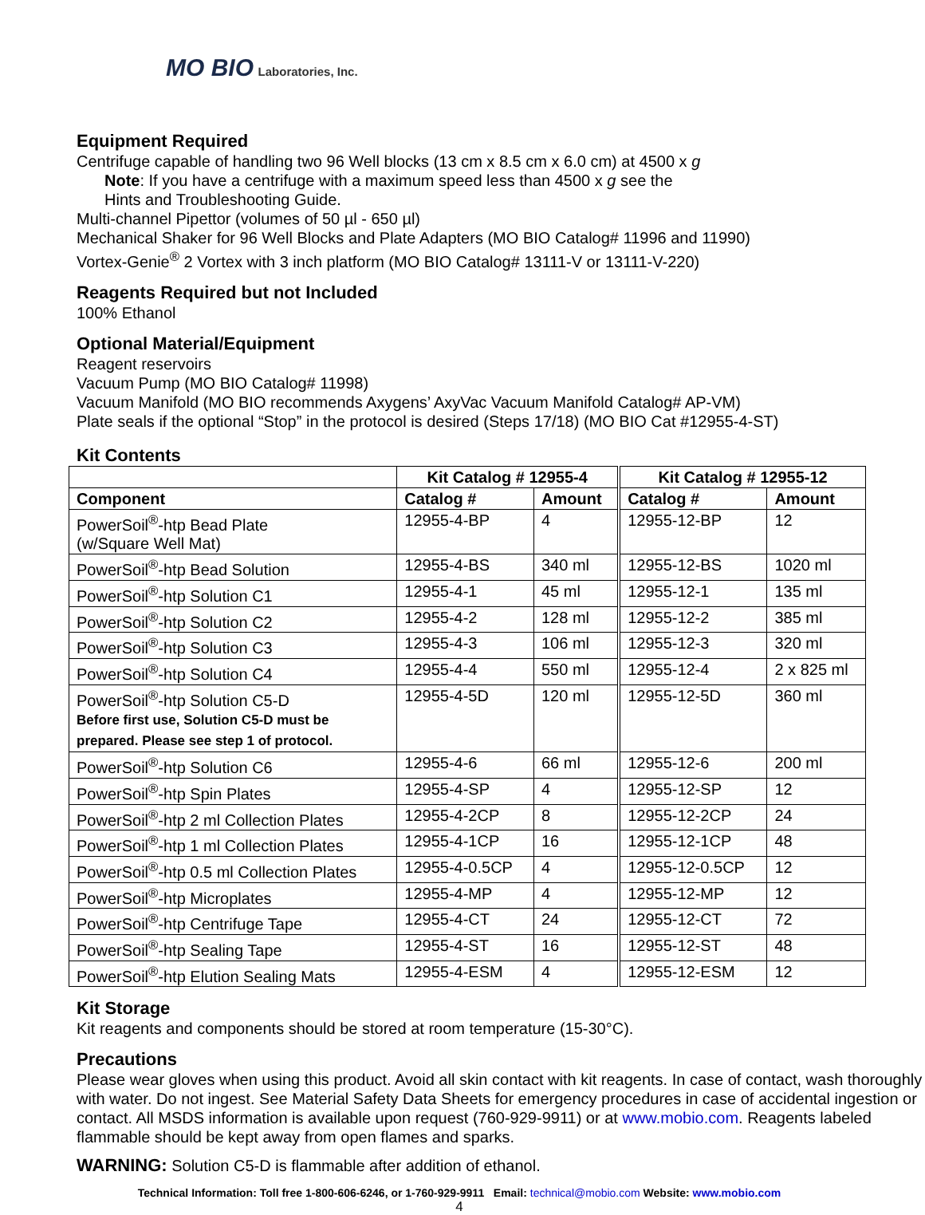MO BIO Laboratories, Inc.
Equipment Required
Centrifuge capable of handling two 96 Well blocks (13 cm x 8.5 cm x 6.0 cm) at 4500 x g
Note: If you have a centrifuge with a maximum speed less than 4500 x g see the
Hints and Troubleshooting Guide.
Multi-channel Pipettor (volumes of 50 µl - 650 µl)
Mechanical Shaker for 96 Well Blocks and Plate Adapters (MO BIO Catalog# 11996 and 11990)
Vortex-Genie<sup>®</sup> 2 Vortex with 3 inch platform (MO BIO Catalog# 13111-V or 13111-V-220)
Reagents Required but not Included
100% Ethanol
Optional Material/Equipment
Reagent reservoirs
Vacuum Pump (MO BIO Catalog# 11998)
Vacuum Manifold (MO BIO recommends Axygens’ AxyVac Vacuum Manifold Catalog# AP-VM)
Plate seals if the optional “Stop” in the protocol is desired (Steps 17/18) (MO BIO Cat #12955-4-ST)
Kit Contents
| | Kit Catalog # 12955-4 | | Kit Catalog # 12955-12 | |
| --- | --- | --- | --- | --- |
| Component | Catalog # | Amount | Catalog # | Amount |
| PowerSoil<sup>®</sup>-htp Bead Plate (w/Square Well Mat) | 12955-4-BP | 4 | 12955-12-BP | 12 |
| PowerSoil<sup>®</sup>-htp Bead Solution | 12955-4-BS | 340 ml | 12955-12-BS | 1020 ml |
| PowerSoil<sup>®</sup>-htp Solution C1 | 12955-4-1 | 45 ml | 12955-12-1 | 135 ml |
| PowerSoil<sup>®</sup>-htp Solution C2 | 12955-4-2 | 128 ml | 12955-12-2 | 385 ml |
| PowerSoil<sup>®</sup>-htp Solution C3 | 12955-4-3 | 106 ml | 12955-12-3 | 320 ml |
| PowerSoil<sup>®</sup>-htp Solution C4 | 12955-4-4 | 550 ml | 12955-12-4 | 2 x 825 ml |
| PowerSoil<sup>®</sup>-htp Solution C5-D Before first use, Solution C5-D must be prepared. Please see step 1 of protocol. | 12955-4-5D | 120 ml | 12955-12-5D | 360 ml |
| PowerSoil<sup>®</sup>-htp Solution C6 | 12955-4-6 | 66 ml | 12955-12-6 | 200 ml |
| PowerSoil<sup>®</sup>-htp Spin Plates | 12955-4-SP | 4 | 12955-12-SP | 12 |
| PowerSoil<sup>®</sup>-htp 2 ml Collection Plates | 12955-4-2CP | 8 | 12955-12-2CP | 24 |
| PowerSoil<sup>®</sup>-htp 1 ml Collection Plates | 12955-4-1CP | 16 | 12955-12-1CP | 48 |
| PowerSoil<sup>®</sup>-htp 0.5 ml Collection Plates | 12955-4-0.5CP | 4 | 12955-12-0.5CP | 12 |
| PowerSoil<sup>®</sup>-htp Microplates | 12955-4-MP | 4 | 12955-12-MP | 12 |
| PowerSoil<sup>®</sup>-htp Centrifuge Tape | 12955-4-CT | 24 | 12955-12-CT | 72 |
| PowerSoil<sup>®</sup>-htp Sealing Tape | 12955-4-ST | 16 | 12955-12-ST | 48 |
| PowerSoil<sup>®</sup>-htp Elution Sealing Mats | 12955-4-ESM | 4 | 12955-12-ESM | 12 |
Kit Storage
Kit reagents and components should be stored at room temperature (15-30°C).
Precautions
Please wear gloves when using this product. Avoid all skin contact with kit reagents. In case of contact, wash thoroughly with water. Do not ingest. See Material Safety Data Sheets for emergency procedures in case of accidental ingestion or contact. All MSDS information is available upon request (760-929-9911) or at www.mobio.com. Reagents labeled flammable should be kept away from open flames and sparks.
WARNING: Solution C5-D is flammable after addition of ethanol.
Technical Information: Toll free 1-800-606-6246, or 1-760-929-9911 Email: technical@mobio.com Website: www.mobio.com
4